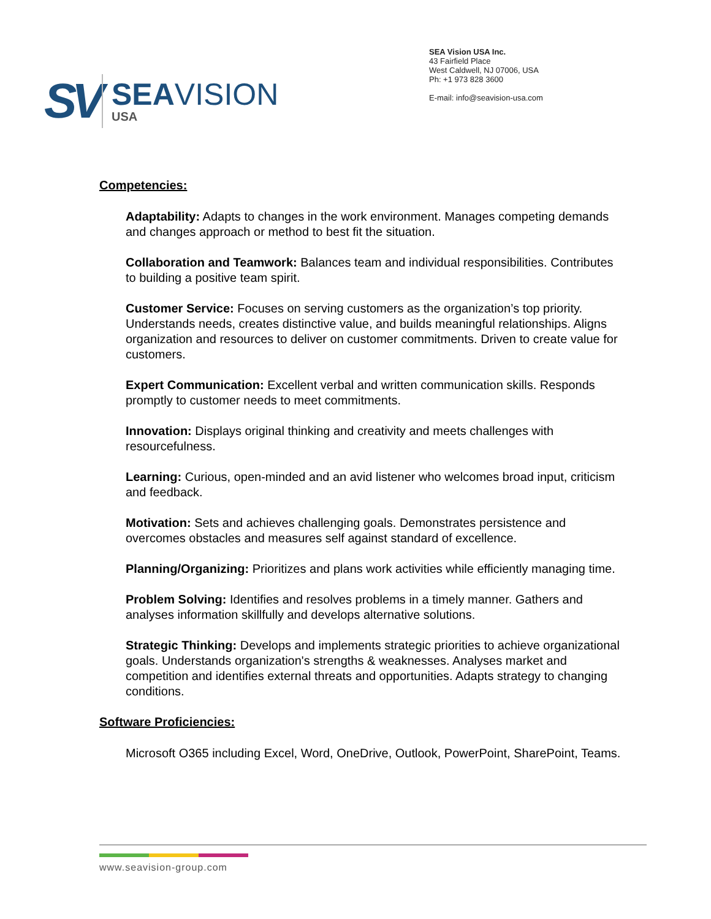SV
SEAVISION
USA
SEA Vision USA Inc.
43 Fairfield Place
West Caldwell, NJ 07006, USA
Ph: +1 973 828 3600
E-mail: info@seavision-usa.com
Competencies:
Adaptability: Adapts to changes in the work environment. Manages competing demands and changes approach or method to best fit the situation.
Collaboration and Teamwork: Balances team and individual responsibilities. Contributes to building a positive team spirit.
Customer Service: Focuses on serving customers as the organization’s top priority. Understands needs, creates distinctive value, and builds meaningful relationships. Aligns organization and resources to deliver on customer commitments. Driven to create value for customers.
Expert Communication: Excellent verbal and written communication skills. Responds promptly to customer needs to meet commitments.
Innovation: Displays original thinking and creativity and meets challenges with resourcefulness.
Learning: Curious, open-minded and an avid listener who welcomes broad input, criticism and feedback.
Motivation: Sets and achieves challenging goals. Demonstrates persistence and overcomes obstacles and measures self against standard of excellence.
Planning/Organizing: Prioritizes and plans work activities while efficiently managing time.
Problem Solving: Identifies and resolves problems in a timely manner. Gathers and analyses information skillfully and develops alternative solutions.
Strategic Thinking: Develops and implements strategic priorities to achieve organizational goals. Understands organization's strengths & weaknesses. Analyses market and competition and identifies external threats and opportunities. Adapts strategy to changing conditions.
Software Proficiencies:
Microsoft O365 including Excel, Word, OneDrive, Outlook, PowerPoint, SharePoint, Teams.
www.seavision-group.com